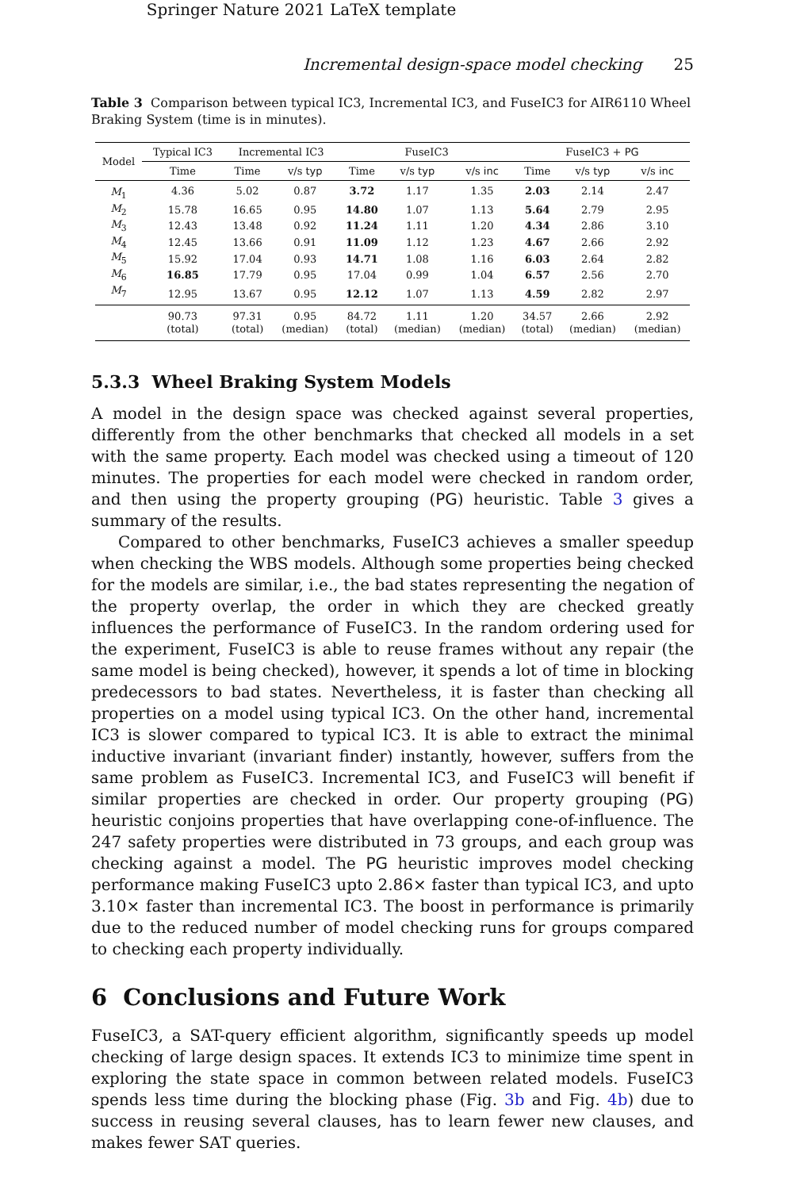Springer Nature 2021 LaTeX template
Incremental design-space model checking 25
Table 3 Comparison between typical IC3, Incremental IC3, and FuseIC3 for AIR6110 Wheel Braking System (time is in minutes).
| Model | Typical IC3 | Incremental IC3 | | FuseIC3 | | | FuseIC3 + PG | | |
| --- | --- | --- | --- | --- | --- | --- | --- | --- | --- |
| | Time | Time | v/s typ | Time | v/s typ | v/s inc | Time | v/s typ | v/s inc |
| M<sub>1</sub> | 4.36 | 5.02 | 0.87 | 3.72 | 1.17 | 1.35 | 2.03 | 2.14 | 2.47 |
| M<sub>2</sub> | 15.78 | 16.65 | 0.95 | 14.80 | 1.07 | 1.13 | 5.64 | 2.79 | 2.95 |
| M<sub>3</sub> | 12.43 | 13.48 | 0.92 | 11.24 | 1.11 | 1.20 | 4.34 | 2.86 | 3.10 |
| M<sub>4</sub> | 12.45 | 13.66 | 0.91 | 11.09 | 1.12 | 1.23 | 4.67 | 2.66 | 2.92 |
| M<sub>5</sub> | 15.92 | 17.04 | 0.93 | 14.71 | 1.08 | 1.16 | 6.03 | 2.64 | 2.82 |
| M<sub>6</sub> | 16.85 | 17.79 | 0.95 | 17.04 | 0.99 | 1.04 | 6.57 | 2.56 | 2.70 |
| M<sub>7</sub> | 12.95 | 13.67 | 0.95 | 12.12 | 1.07 | 1.13 | 4.59 | 2.82 | 2.97 |
| | 90.73 (total) | 97.31 (total) | 0.95 (median) | 84.72 (total) | 1.11 (median) | 1.20 (median) | 34.57 (total) | 2.66 (median) | 2.92 (median) |
5.3.3 Wheel Braking System Models
A model in the design space was checked against several properties, differently from the other benchmarks that checked all models in a set with the same property. Each model was checked using a timeout of 120 minutes. The properties for each model were checked in random order, and then using the property grouping (PG) heuristic. Table 3 gives a summary of the results.
Compared to other benchmarks, FuseIC3 achieves a smaller speedup when checking the WBS models. Although some properties being checked for the models are similar, i.e., the bad states representing the negation of the property overlap, the order in which they are checked greatly influences the performance of FuseIC3. In the random ordering used for the experiment, FuseIC3 is able to reuse frames without any repair (the same model is being checked), however, it spends a lot of time in blocking predecessors to bad states. Nevertheless, it is faster than checking all properties on a model using typical IC3. On the other hand, incremental IC3 is slower compared to typical IC3. It is able to extract the minimal inductive invariant (invariant finder) instantly, however, suffers from the same problem as FuseIC3. Incremental IC3, and FuseIC3 will benefit if similar properties are checked in order. Our property grouping (PG) heuristic conjoins properties that have overlapping cone-of-influence. The 247 safety properties were distributed in 73 groups, and each group was checking against a model. The PG heuristic improves model checking performance making FuseIC3 upto 2.86× faster than typical IC3, and upto 3.10× faster than incremental IC3. The boost in performance is primarily due to the reduced number of model checking runs for groups compared to checking each property individually.
6 Conclusions and Future Work
FuseIC3, a SAT-query efficient algorithm, significantly speeds up model checking of large design spaces. It extends IC3 to minimize time spent in exploring the state space in common between related models. FuseIC3 spends less time during the blocking phase (Fig. 3b and Fig. 4b) due to success in reusing several clauses, has to learn fewer new clauses, and makes fewer SAT queries.